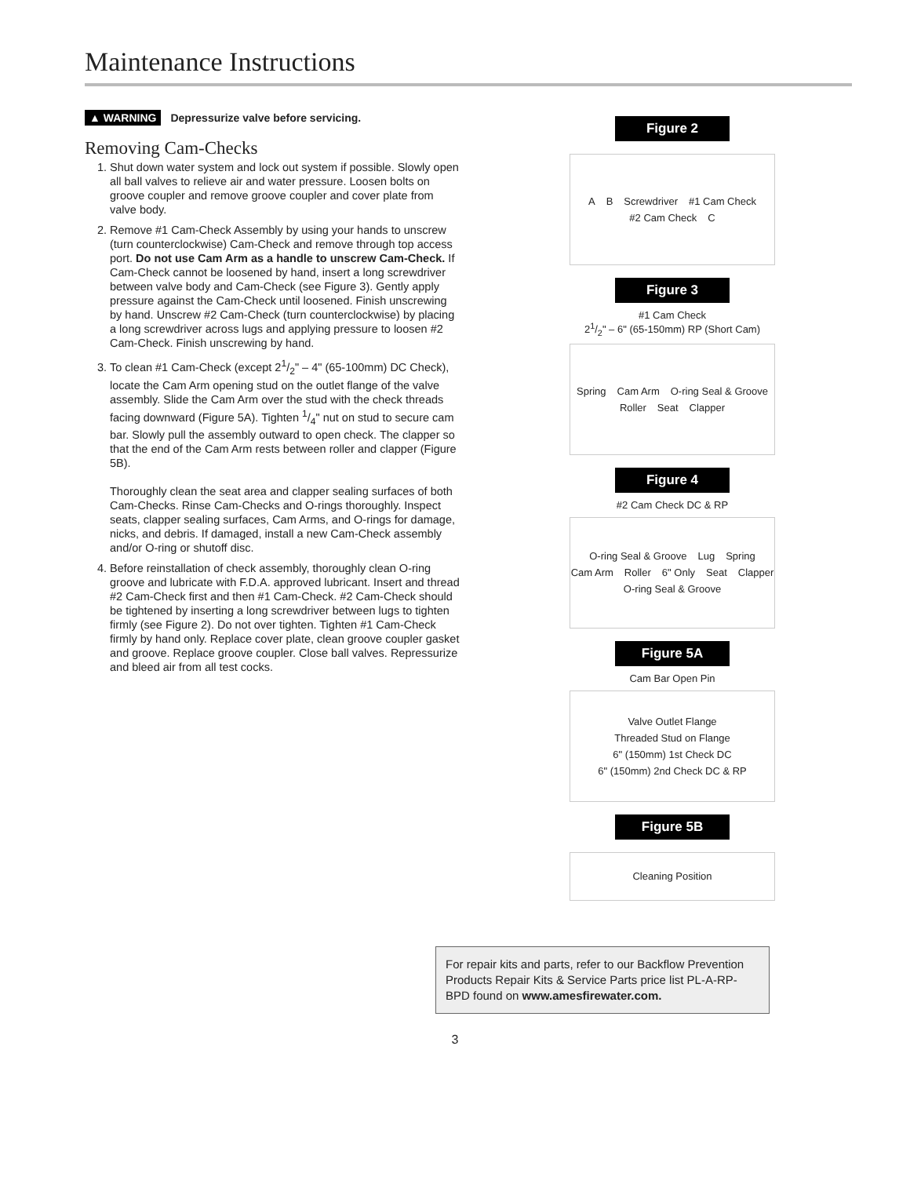Maintenance Instructions
▲ WARNING Depressurize valve before servicing.
Removing Cam-Checks
1. Shut down water system and lock out system if possible. Slowly open all ball valves to relieve air and water pressure. Loosen bolts on groove coupler and remove groove coupler and cover plate from valve body.
2. Remove #1 Cam-Check Assembly by using your hands to unscrew (turn counterclockwise) Cam-Check and remove through top access port. Do not use Cam Arm as a handle to unscrew Cam-Check. If Cam-Check cannot be loosened by hand, insert a long screwdriver between valve body and Cam-Check (see Figure 3). Gently apply pressure against the Cam-Check until loosened. Finish unscrewing by hand. Unscrew #2 Cam-Check (turn counterclockwise) by placing a long screwdriver across lugs and applying pressure to loosen #2 Cam-Check. Finish unscrewing by hand.
3. To clean #1 Cam-Check (except 21/2" – 4" (65-100mm) DC Check), locate the Cam Arm opening stud on the outlet flange of the valve assembly. Slide the Cam Arm over the stud with the check threads facing downward (Figure 5A). Tighten 1/4" nut on stud to secure cam bar. Slowly pull the assembly outward to open check. The clapper so that the end of the Cam Arm rests between roller and clapper (Figure 5B).
Thoroughly clean the seat area and clapper sealing surfaces of both Cam-Checks. Rinse Cam-Checks and O-rings thoroughly. Inspect seats, clapper sealing surfaces, Cam Arms, and O-rings for damage, nicks, and debris. If damaged, install a new Cam-Check assembly and/or O-ring or shutoff disc.
4. Before reinstallation of check assembly, thoroughly clean O-ring groove and lubricate with F.D.A. approved lubricant. Insert and thread #2 Cam-Check first and then #1 Cam-Check. #2 Cam-Check should be tightened by inserting a long screwdriver between lugs to tighten firmly (see Figure 2). Do not over tighten. Tighten #1 Cam-Check firmly by hand only. Replace cover plate, clean groove coupler gasket and groove. Replace groove coupler. Close ball valves. Repressurize and bleed air from all test cocks.
Figure 2
A B Screwdriver #1 Cam Check #2 Cam Check C
Figure 3
#1 Cam Check
21/2" – 6" (65-150mm) RP (Short Cam)
Spring Cam Arm O-ring Seal & Groove Roller Seat Clapper
Figure 4
#2 Cam Check DC & RP
O-ring Seal & Groove Lug Spring Cam Arm Roller 6" Only Seat Clapper O-ring Seal & Groove
Figure 5A
Cam Bar Open Pin
Valve Outlet Flange Threaded Stud on Flange 6" (150mm) 1st Check DC 6" (150mm) 2nd Check DC & RP
Figure 5B
Cleaning Position
For repair kits and parts, refer to our Backflow Prevention Products Repair Kits & Service Parts price list PL-A-RP-BPD found on www.amesfirewater.com.
3